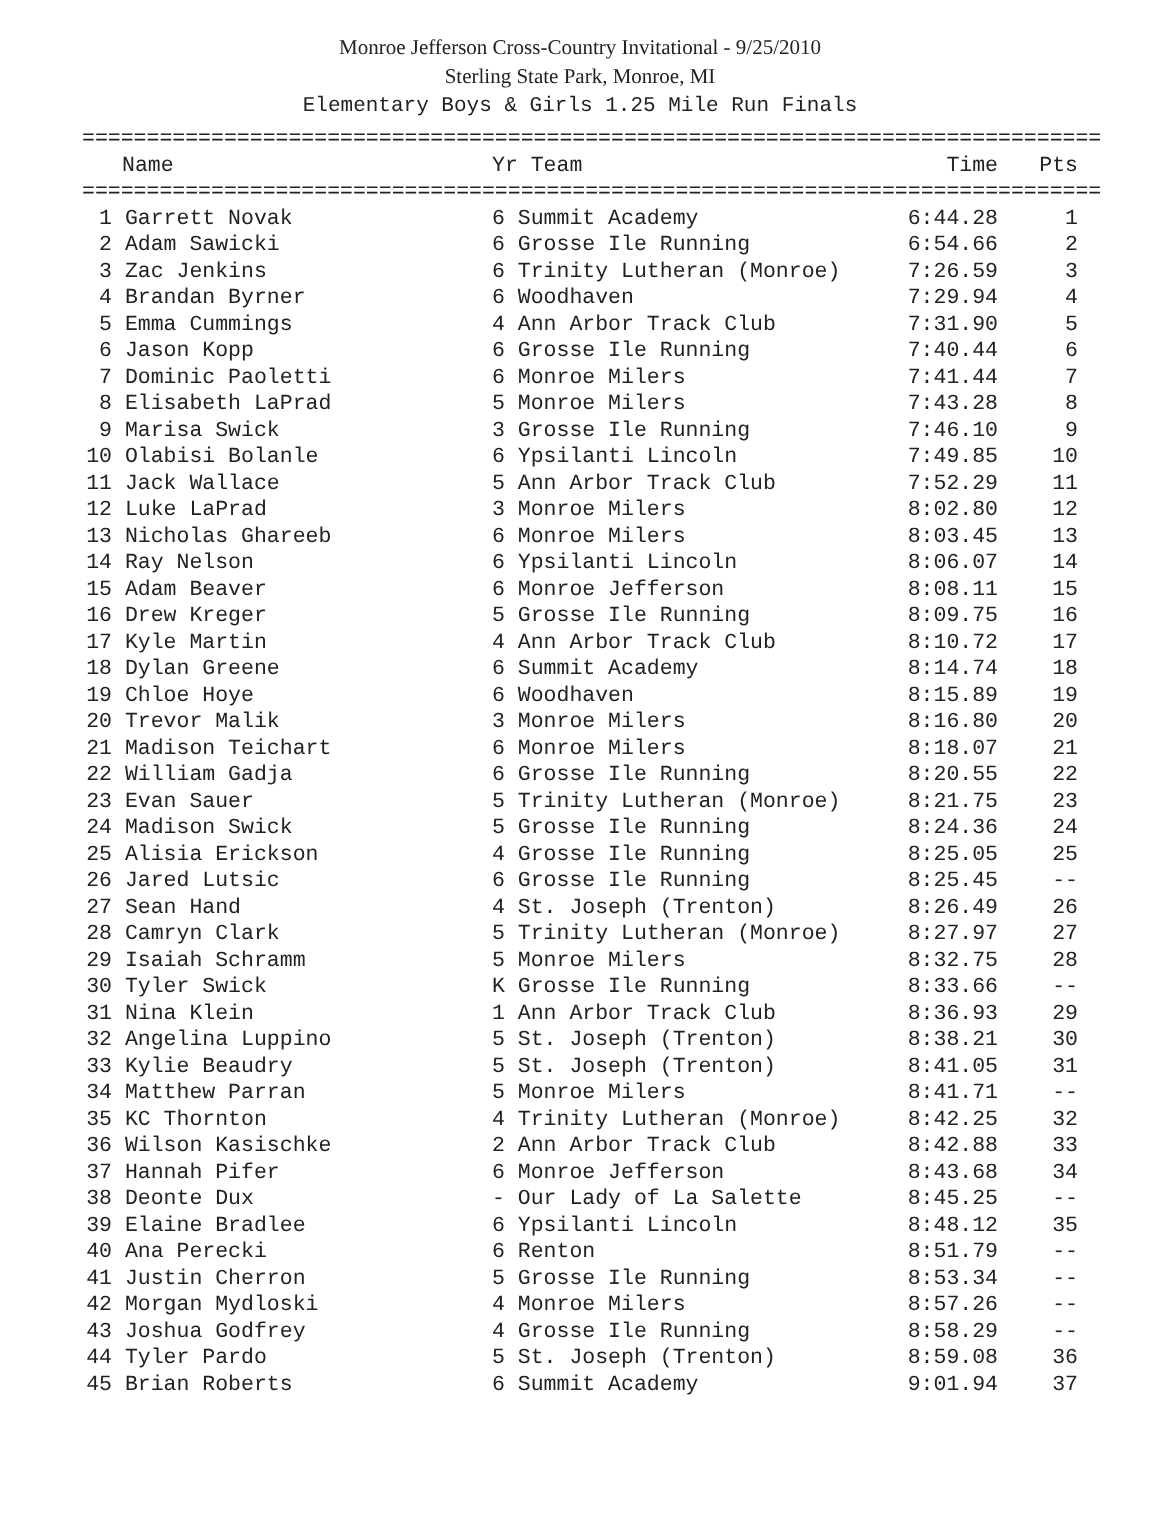Monroe Jefferson Cross-Country Invitational - 9/25/2010
Sterling State Park, Monroe, MI
Elementary Boys & Girls 1.25 Mile Run Finals
===============================================================================
| | Name | Yr Team | Time | Pts |
| --- | --- | --- | --- | --- |
===============================================================================
| 1 | Garrett Novak | 6 Summit Academy | 6:44.28 | 1 |
| 2 | Adam Sawicki | 6 Grosse Ile Running | 6:54.66 | 2 |
| 3 | Zac Jenkins | 6 Trinity Lutheran (Monroe) | 7:26.59 | 3 |
| 4 | Brandan Byrner | 6 Woodhaven | 7:29.94 | 4 |
| 5 | Emma Cummings | 4 Ann Arbor Track Club | 7:31.90 | 5 |
| 6 | Jason Kopp | 6 Grosse Ile Running | 7:40.44 | 6 |
| 7 | Dominic Paoletti | 6 Monroe Milers | 7:41.44 | 7 |
| 8 | Elisabeth LaPrad | 5 Monroe Milers | 7:43.28 | 8 |
| 9 | Marisa Swick | 3 Grosse Ile Running | 7:46.10 | 9 |
| 10 | Olabisi Bolanle | 6 Ypsilanti Lincoln | 7:49.85 | 10 |
| 11 | Jack Wallace | 5 Ann Arbor Track Club | 7:52.29 | 11 |
| 12 | Luke LaPrad | 3 Monroe Milers | 8:02.80 | 12 |
| 13 | Nicholas Ghareeb | 6 Monroe Milers | 8:03.45 | 13 |
| 14 | Ray Nelson | 6 Ypsilanti Lincoln | 8:06.07 | 14 |
| 15 | Adam Beaver | 6 Monroe Jefferson | 8:08.11 | 15 |
| 16 | Drew Kreger | 5 Grosse Ile Running | 8:09.75 | 16 |
| 17 | Kyle Martin | 4 Ann Arbor Track Club | 8:10.72 | 17 |
| 18 | Dylan Greene | 6 Summit Academy | 8:14.74 | 18 |
| 19 | Chloe Hoye | 6 Woodhaven | 8:15.89 | 19 |
| 20 | Trevor Malik | 3 Monroe Milers | 8:16.80 | 20 |
| 21 | Madison Teichart | 6 Monroe Milers | 8:18.07 | 21 |
| 22 | William Gadja | 6 Grosse Ile Running | 8:20.55 | 22 |
| 23 | Evan Sauer | 5 Trinity Lutheran (Monroe) | 8:21.75 | 23 |
| 24 | Madison Swick | 5 Grosse Ile Running | 8:24.36 | 24 |
| 25 | Alisia Erickson | 4 Grosse Ile Running | 8:25.05 | 25 |
| 26 | Jared Lutsic | 6 Grosse Ile Running | 8:25.45 | -- |
| 27 | Sean Hand | 4 St. Joseph (Trenton) | 8:26.49 | 26 |
| 28 | Camryn Clark | 5 Trinity Lutheran (Monroe) | 8:27.97 | 27 |
| 29 | Isaiah Schramm | 5 Monroe Milers | 8:32.75 | 28 |
| 30 | Tyler Swick | K Grosse Ile Running | 8:33.66 | -- |
| 31 | Nina Klein | 1 Ann Arbor Track Club | 8:36.93 | 29 |
| 32 | Angelina Luppino | 5 St. Joseph (Trenton) | 8:38.21 | 30 |
| 33 | Kylie Beaudry | 5 St. Joseph (Trenton) | 8:41.05 | 31 |
| 34 | Matthew Parran | 5 Monroe Milers | 8:41.71 | -- |
| 35 | KC Thornton | 4 Trinity Lutheran (Monroe) | 8:42.25 | 32 |
| 36 | Wilson Kasischke | 2 Ann Arbor Track Club | 8:42.88 | 33 |
| 37 | Hannah Pifer | 6 Monroe Jefferson | 8:43.68 | 34 |
| 38 | Deonte Dux | - Our Lady of La Salette | 8:45.25 | -- |
| 39 | Elaine Bradlee | 6 Ypsilanti Lincoln | 8:48.12 | 35 |
| 40 | Ana Perecki | 6 Renton | 8:51.79 | -- |
| 41 | Justin Cherron | 5 Grosse Ile Running | 8:53.34 | -- |
| 42 | Morgan Mydloski | 4 Monroe Milers | 8:57.26 | -- |
| 43 | Joshua Godfrey | 4 Grosse Ile Running | 8:58.29 | -- |
| 44 | Tyler Pardo | 5 St. Joseph (Trenton) | 8:59.08 | 36 |
| 45 | Brian Roberts | 6 Summit Academy | 9:01.94 | 37 |